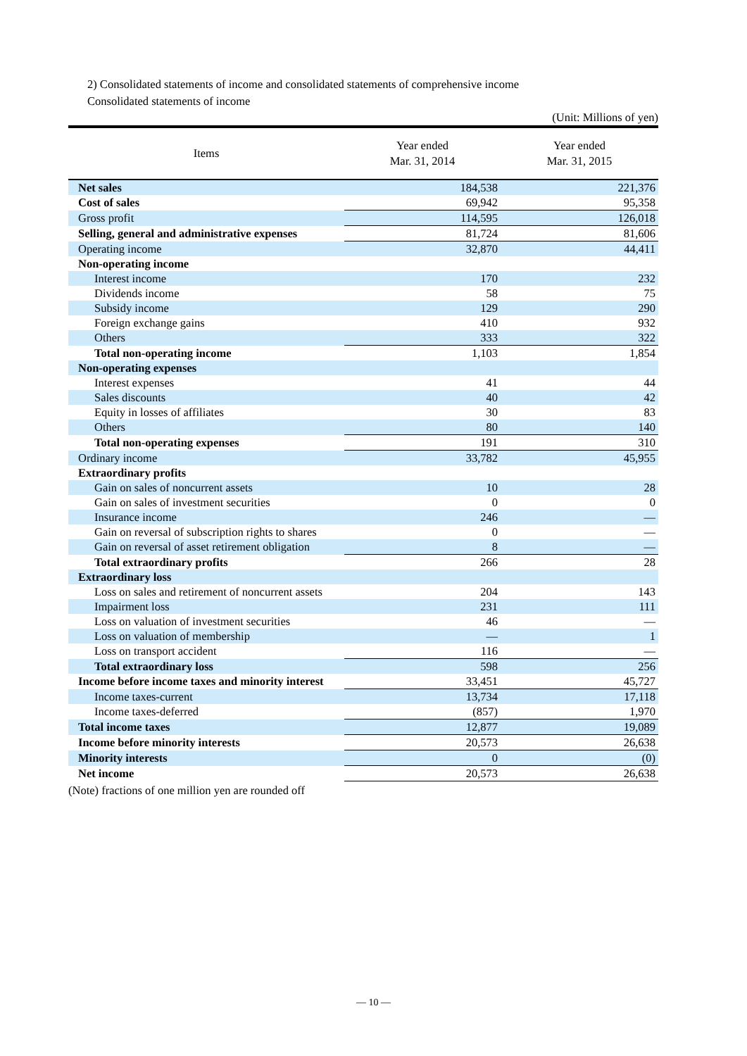2) Consolidated statements of income and consolidated statements of comprehensive income
Consolidated statements of income
(Unit: Millions of yen)
| Items | Year ended Mar. 31, 2014 | Year ended Mar. 31, 2015 |
| --- | --- | --- |
| Net sales | 184,538 | 221,376 |
| Cost of sales | 69,942 | 95,358 |
| Gross profit | 114,595 | 126,018 |
| Selling, general and administrative expenses | 81,724 | 81,606 |
| Operating income | 32,870 | 44,411 |
| Non-operating income | | |
| Interest income | 170 | 232 |
| Dividends income | 58 | 75 |
| Subsidy income | 129 | 290 |
| Foreign exchange gains | 410 | 932 |
| Others | 333 | 322 |
| Total non-operating income | 1,103 | 1,854 |
| Non-operating expenses | | |
| Interest expenses | 41 | 44 |
| Sales discounts | 40 | 42 |
| Equity in losses of affiliates | 30 | 83 |
| Others | 80 | 140 |
| Total non-operating expenses | 191 | 310 |
| Ordinary income | 33,782 | 45,955 |
| Extraordinary profits | | |
| Gain on sales of noncurrent assets | 10 | 28 |
| Gain on sales of investment securities | 0 | 0 |
| Insurance income | 246 | — |
| Gain on reversal of subscription rights to shares | 0 | — |
| Gain on reversal of asset retirement obligation | 8 | — |
| Total extraordinary profits | 266 | 28 |
| Extraordinary loss | | |
| Loss on sales and retirement of noncurrent assets | 204 | 143 |
| Impairment loss | 231 | 111 |
| Loss on valuation of investment securities | 46 | — |
| Loss on valuation of membership | — | 1 |
| Loss on transport accident | 116 | — |
| Total extraordinary loss | 598 | 256 |
| Income before income taxes and minority interest | 33,451 | 45,727 |
| Income taxes-current | 13,734 | 17,118 |
| Income taxes-deferred | (857) | 1,970 |
| Total income taxes | 12,877 | 19,089 |
| Income before minority interests | 20,573 | 26,638 |
| Minority interests | 0 | (0) |
| Net income | 20,573 | 26,638 |
(Note) fractions of one million yen are rounded off
— 10 —